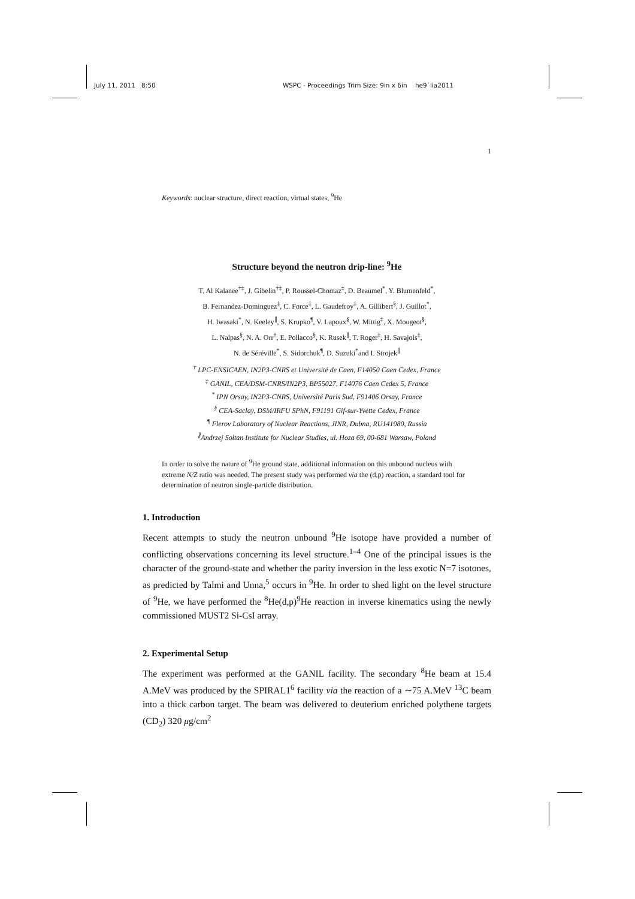July 11, 2011 8:50 WSPC - Proceedings Trim Size: 9in x 6in he9˙lia2011
1
Keywords: nuclear structure, direct reaction, virtual states, <sup>9</sup>He
Structure beyond the neutron drip-line: <sup>9</sup>He
T. Al Kalanee<sup>†‡</sup>, J. Gibelin<sup>†‡</sup>, P. Roussel-Chomaz<sup>‡</sup>, D. Beaumel<sup>*</sup>, Y. Blumenfeld<sup>*</sup>,
B. Fernandez-Dominguez<sup>‡</sup>, C. Force<sup>‡</sup>, L. Gaudefroy<sup>‡</sup>, A. Gillibert<sup>§</sup>, J. Guillot<sup>*</sup>,
H. Iwasaki<sup>*</sup>, N. Keeley<sup>∥</sup>, S. Krupko<sup>¶</sup>, V. Lapoux<sup>§</sup>, W. Mittig<sup>‡</sup>, X. Mougeot<sup>§</sup>,
L. Nalpas<sup>§</sup>, N. A. Orr<sup>†</sup>, E. Pollacco<sup>§</sup>, K. Rusek<sup>∥</sup>, T. Roger<sup>‡</sup>, H. Savajols<sup>‡</sup>,
N. de Séréville<sup>*</sup>, S. Sidorchuk<sup>¶</sup>, D. Suzuki<sup>*</sup>and I. Strojek<sup>∥</sup>
<sup>†</sup> LPC-ENSICAEN, IN2P3-CNRS et Université de Caen, F14050 Caen Cedex, France
<sup>‡</sup> GANIL, CEA/DSM-CNRS/IN2P3, BP55027, F14076 Caen Cedex 5, France
<sup>*</sup> IPN Orsay, IN2P3-CNRS, Université Paris Sud, F91406 Orsay, France
<sup>§</sup> CEA-Saclay, DSM/IRFU SPhN, F91191 Gif-sur-Yvette Cedex, France
<sup>¶</sup> Flerov Laboratory of Nuclear Reactions, JINR, Dubna, RU141980, Russia
<sup>∥</sup>Andrzej Sołtan Institute for Nuclear Studies, ul. Hoza 69, 00-681 Warsaw, Poland
In order to solve the nature of <sup>9</sup>He ground state, additional information on this unbound nucleus with extreme N/Z ratio was needed. The present study was performed via the (d,p) reaction, a standard tool for determination of neutron single-particle distribution.
1. Introduction
Recent attempts to study the neutron unbound <sup>9</sup>He isotope have provided a number of conflicting observations concerning its level structure.<sup>1–4</sup> One of the principal issues is the character of the ground-state and whether the parity inversion in the less exotic N=7 isotones, as predicted by Talmi and Unna,<sup>5</sup> occurs in <sup>9</sup>He. In order to shed light on the level structure of <sup>9</sup>He, we have performed the <sup>8</sup>He(d,p)<sup>9</sup>He reaction in inverse kinematics using the newly commissioned MUST2 Si-CsI array.
2. Experimental Setup
The experiment was performed at the GANIL facility. The secondary <sup>8</sup>He beam at 15.4 A.MeV was produced by the SPIRAL1<sup>6</sup> facility via the reaction of a ∼75 A.MeV <sup>13</sup>C beam into a thick carbon target. The beam was delivered to deuterium enriched polythene targets (CD<sub>2</sub>) 320 μg/cm<sup>2</sup>